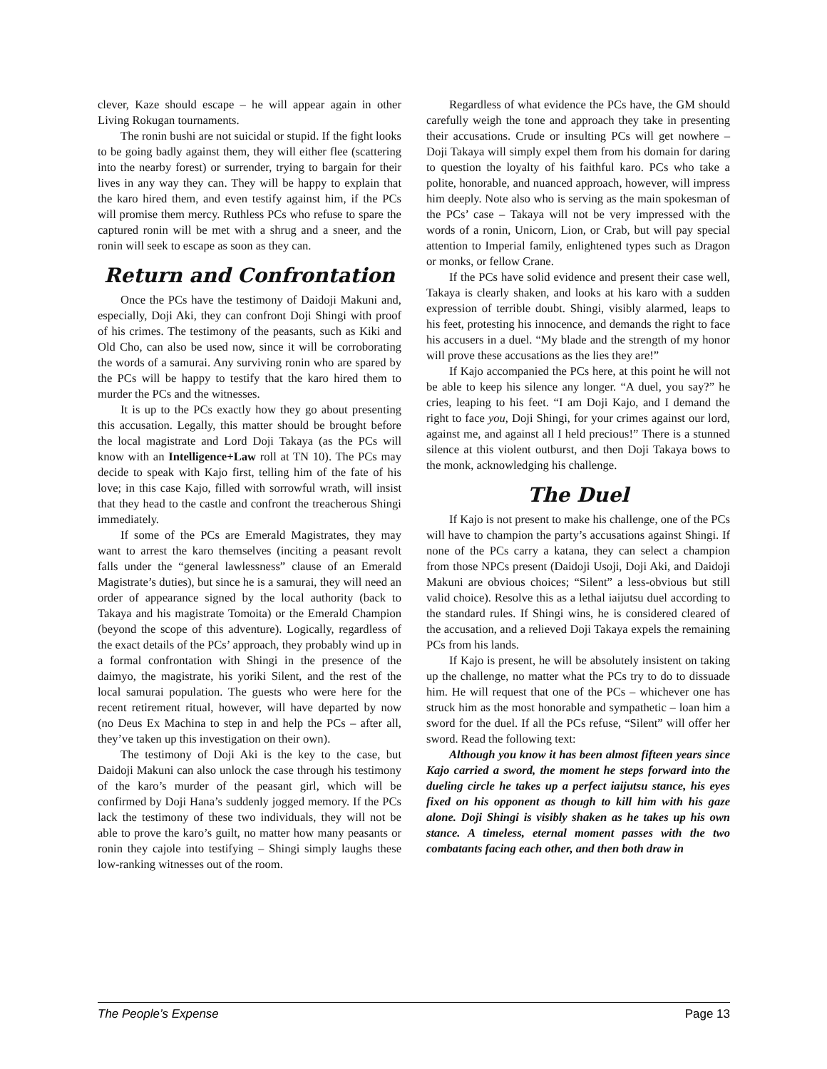clever, Kaze should escape – he will appear again in other Living Rokugan tournaments.
The ronin bushi are not suicidal or stupid. If the fight looks to be going badly against them, they will either flee (scattering into the nearby forest) or surrender, trying to bargain for their lives in any way they can. They will be happy to explain that the karo hired them, and even testify against him, if the PCs will promise them mercy. Ruthless PCs who refuse to spare the captured ronin will be met with a shrug and a sneer, and the ronin will seek to escape as soon as they can.
Return and Confrontation
Once the PCs have the testimony of Daidoji Makuni and, especially, Doji Aki, they can confront Doji Shingi with proof of his crimes. The testimony of the peasants, such as Kiki and Old Cho, can also be used now, since it will be corroborating the words of a samurai. Any surviving ronin who are spared by the PCs will be happy to testify that the karo hired them to murder the PCs and the witnesses.
It is up to the PCs exactly how they go about presenting this accusation. Legally, this matter should be brought before the local magistrate and Lord Doji Takaya (as the PCs will know with an Intelligence+Law roll at TN 10). The PCs may decide to speak with Kajo first, telling him of the fate of his love; in this case Kajo, filled with sorrowful wrath, will insist that they head to the castle and confront the treacherous Shingi immediately.
If some of the PCs are Emerald Magistrates, they may want to arrest the karo themselves (inciting a peasant revolt falls under the “general lawlessness” clause of an Emerald Magistrate’s duties), but since he is a samurai, they will need an order of appearance signed by the local authority (back to Takaya and his magistrate Tomoita) or the Emerald Champion (beyond the scope of this adventure). Logically, regardless of the exact details of the PCs’ approach, they probably wind up in a formal confrontation with Shingi in the presence of the daimyo, the magistrate, his yoriki Silent, and the rest of the local samurai population. The guests who were here for the recent retirement ritual, however, will have departed by now (no Deus Ex Machina to step in and help the PCs – after all, they’ve taken up this investigation on their own).
The testimony of Doji Aki is the key to the case, but Daidoji Makuni can also unlock the case through his testimony of the karo’s murder of the peasant girl, which will be confirmed by Doji Hana’s suddenly jogged memory. If the PCs lack the testimony of these two individuals, they will not be able to prove the karo’s guilt, no matter how many peasants or ronin they cajole into testifying – Shingi simply laughs these low-ranking witnesses out of the room.
Regardless of what evidence the PCs have, the GM should carefully weigh the tone and approach they take in presenting their accusations. Crude or insulting PCs will get nowhere – Doji Takaya will simply expel them from his domain for daring to question the loyalty of his faithful karo. PCs who take a polite, honorable, and nuanced approach, however, will impress him deeply. Note also who is serving as the main spokesman of the PCs’ case – Takaya will not be very impressed with the words of a ronin, Unicorn, Lion, or Crab, but will pay special attention to Imperial family, enlightened types such as Dragon or monks, or fellow Crane.
If the PCs have solid evidence and present their case well, Takaya is clearly shaken, and looks at his karo with a sudden expression of terrible doubt. Shingi, visibly alarmed, leaps to his feet, protesting his innocence, and demands the right to face his accusers in a duel. “My blade and the strength of my honor will prove these accusations as the lies they are!”
If Kajo accompanied the PCs here, at this point he will not be able to keep his silence any longer. “A duel, you say?” he cries, leaping to his feet. “I am Doji Kajo, and I demand the right to face you, Doji Shingi, for your crimes against our lord, against me, and against all I held precious!” There is a stunned silence at this violent outburst, and then Doji Takaya bows to the monk, acknowledging his challenge.
The Duel
If Kajo is not present to make his challenge, one of the PCs will have to champion the party’s accusations against Shingi. If none of the PCs carry a katana, they can select a champion from those NPCs present (Daidoji Usoji, Doji Aki, and Daidoji Makuni are obvious choices; “Silent” a less-obvious but still valid choice). Resolve this as a lethal iaijutsu duel according to the standard rules. If Shingi wins, he is considered cleared of the accusation, and a relieved Doji Takaya expels the remaining PCs from his lands.
If Kajo is present, he will be absolutely insistent on taking up the challenge, no matter what the PCs try to do to dissuade him. He will request that one of the PCs – whichever one has struck him as the most honorable and sympathetic – loan him a sword for the duel. If all the PCs refuse, “Silent” will offer her sword. Read the following text:
Although you know it has been almost fifteen years since Kajo carried a sword, the moment he steps forward into the dueling circle he takes up a perfect iaijutsu stance, his eyes fixed on his opponent as though to kill him with his gaze alone. Doji Shingi is visibly shaken as he takes up his own stance. A timeless, eternal moment passes with the two combatants facing each other, and then both draw in
The People’s Expense Page 13